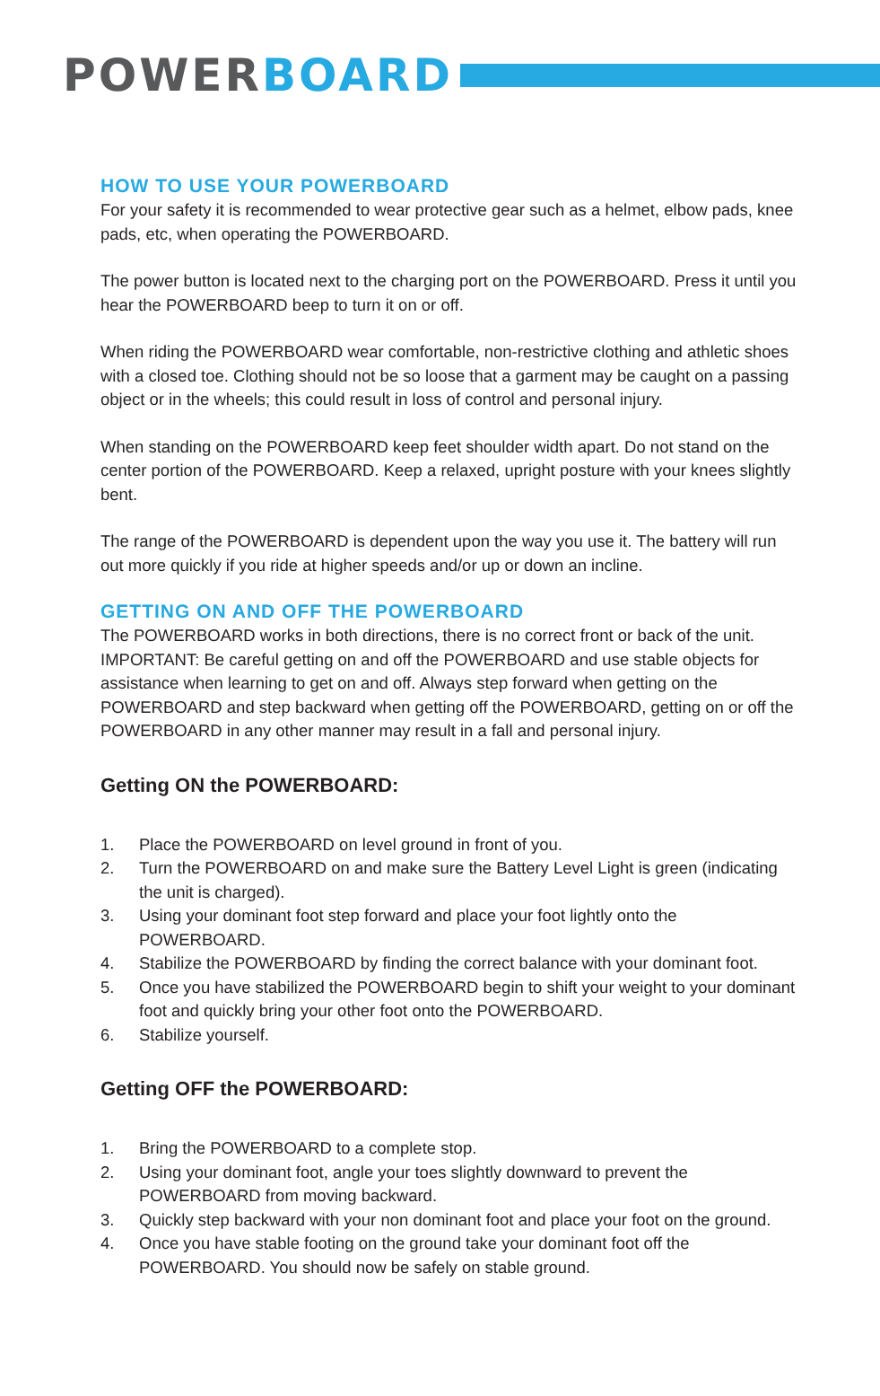POWER BOARD
HOW TO USE YOUR POWERBOARD
For your safety it is recommended to wear protective gear such as a helmet, elbow pads, knee pads, etc, when operating the POWERBOARD.
The power button is located next to the charging port on the POWERBOARD. Press it until you hear the POWERBOARD beep to turn it on or off.
When riding the POWERBOARD wear comfortable, non-restrictive clothing and athletic shoes with a closed toe. Clothing should not be so loose that a garment may be caught on a passing object or in the wheels; this could result in loss of control and personal injury.
When standing on the POWERBOARD keep feet shoulder width apart. Do not stand on the center portion of the POWERBOARD. Keep a relaxed, upright posture with your knees slightly bent.
The range of the POWERBOARD is dependent upon the way you use it. The battery will run out more quickly if you ride at higher speeds and/or up or down an incline.
GETTING ON AND OFF THE POWERBOARD
The POWERBOARD works in both directions, there is no correct front or back of the unit. IMPORTANT: Be careful getting on and off the POWERBOARD and use stable objects for assistance when learning to get on and off. Always step forward when getting on the POWERBOARD and step backward when getting off the POWERBOARD, getting on or off the POWERBOARD in any other manner may result in a fall and personal injury.
Getting ON the POWERBOARD:
1. Place the POWERBOARD on level ground in front of you.
2. Turn the POWERBOARD on and make sure the Battery Level Light is green (indicating the unit is charged).
3. Using your dominant foot step forward and place your foot lightly onto the POWERBOARD.
4. Stabilize the POWERBOARD by finding the correct balance with your dominant foot.
5. Once you have stabilized the POWERBOARD begin to shift your weight to your dominant foot and quickly bring your other foot onto the POWERBOARD.
6. Stabilize yourself.
Getting OFF the POWERBOARD:
1. Bring the POWERBOARD to a complete stop.
2. Using your dominant foot, angle your toes slightly downward to prevent the POWERBOARD from moving backward.
3. Quickly step backward with your non dominant foot and place your foot on the ground.
4. Once you have stable footing on the ground take your dominant foot off the POWERBOARD. You should now be safely on stable ground.